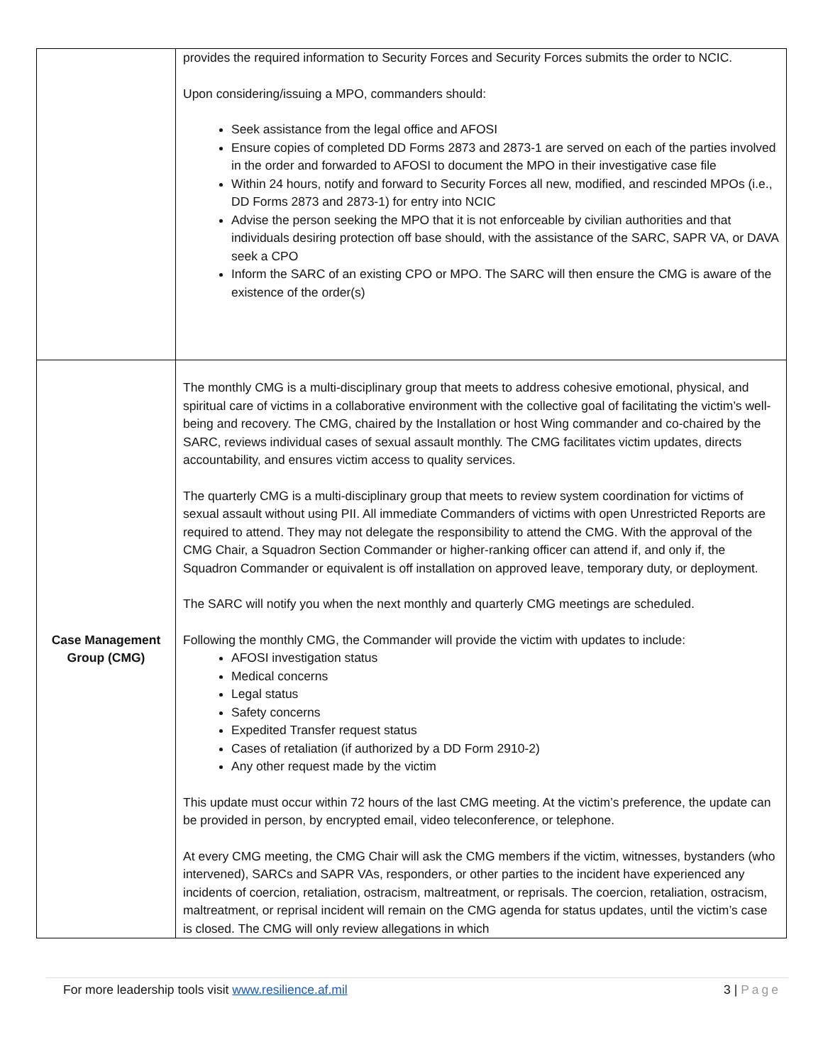| | provides the required information to Security Forces and Security Forces submits the order to NCIC. Upon considering/issuing a MPO, commanders should: Seek assistance from the legal office and AFOSI Ensure copies of completed DD Forms 2873 and 2873-1 are served on each of the parties involved in the order and forwarded to AFOSI to document the MPO in their investigative case file Within 24 hours, notify and forward to Security Forces all new, modified, and rescinded MPOs (i.e., DD Forms 2873 and 2873-1) for entry into NCIC Advise the person seeking the MPO that it is not enforceable by civilian authorities and that individuals desiring protection off base should, with the assistance of the SARC, SAPR VA, or DAVA seek a CPO Inform the SARC of an existing CPO or MPO. The SARC will then ensure the CMG is aware of the existence of the order(s) |
| Case Management Group (CMG) | The monthly CMG is a multi-disciplinary group that meets to address cohesive emotional, physical, and spiritual care of victims in a collaborative environment with the collective goal of facilitating the victim’s well-being and recovery. The CMG, chaired by the Installation or host Wing commander and co-chaired by the SARC, reviews individual cases of sexual assault monthly. The CMG facilitates victim updates, directs accountability, and ensures victim access to quality services. The quarterly CMG is a multi-disciplinary group that meets to review system coordination for victims of sexual assault without using PII. All immediate Commanders of victims with open Unrestricted Reports are required to attend. They may not delegate the responsibility to attend the CMG. With the approval of the CMG Chair, a Squadron Section Commander or higher-ranking officer can attend if, and only if, the Squadron Commander or equivalent is off installation on approved leave, temporary duty, or deployment. The SARC will notify you when the next monthly and quarterly CMG meetings are scheduled. Following the monthly CMG, the Commander will provide the victim with updates to include: AFOSI investigation status Medical concerns Legal status Safety concerns Expedited Transfer request status Cases of retaliation (if authorized by a DD Form 2910-2) Any other request made by the victim This update must occur within 72 hours of the last CMG meeting. At the victim’s preference, the update can be provided in person, by encrypted email, video teleconference, or telephone. At every CMG meeting, the CMG Chair will ask the CMG members if the victim, witnesses, bystanders (who intervened), SARCs and SAPR VAs, responders, or other parties to the incident have experienced any incidents of coercion, retaliation, ostracism, maltreatment, or reprisals. The coercion, retaliation, ostracism, maltreatment, or reprisal incident will remain on the CMG agenda for status updates, until the victim’s case is closed. The CMG will only review allegations in which |
For more leadership tools visit www.resilience.af.mil 3 | Page